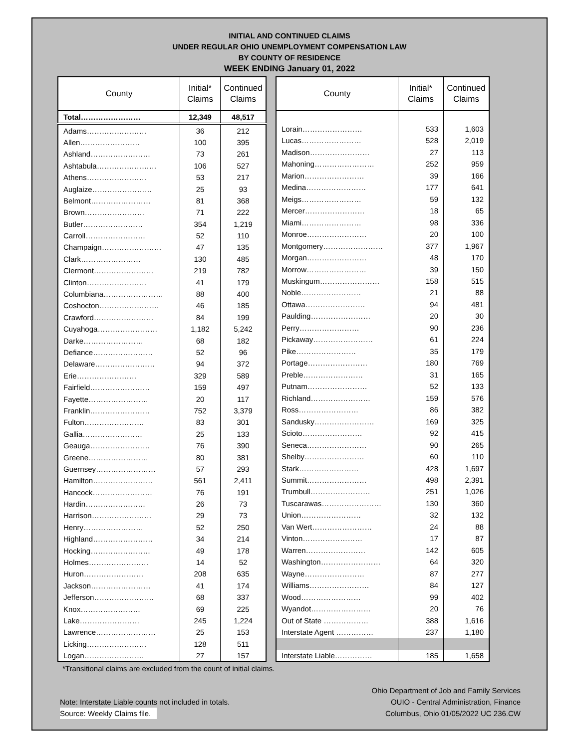INITIAL AND CONTINUED CLAIMS
UNDER REGULAR OHIO UNEMPLOYMENT COMPENSATION LAW
BY COUNTY OF RESIDENCE
WEEK ENDING January 01, 2022
| County | Initial* Claims | Continued Claims |
| --- | --- | --- |
| Total…………………… | 12,349 | 48,517 |
| Adams…………………… | 36 | 212 |
| Allen…………………… | 100 | 395 |
| Ashland…………………… | 73 | 261 |
| Ashtabula…………………… | 106 | 527 |
| Athens…………………… | 53 | 217 |
| Auglaize…………………… | 25 | 93 |
| Belmont…………………… | 81 | 368 |
| Brown…………………… | 71 | 222 |
| Butler…………………… | 354 | 1,219 |
| Carroll…………………… | 52 | 110 |
| Champaign…………………… | 47 | 135 |
| Clark…………………… | 130 | 485 |
| Clermont…………………… | 219 | 782 |
| Clinton…………………… | 41 | 179 |
| Columbiana…………………… | 88 | 400 |
| Coshocton…………………… | 46 | 185 |
| Crawford…………………… | 84 | 199 |
| Cuyahoga…………………… | 1,182 | 5,242 |
| Darke…………………… | 68 | 182 |
| Defiance…………………… | 52 | 96 |
| Delaware…………………… | 94 | 372 |
| Erie…………………… | 329 | 589 |
| Fairfield…………………… | 159 | 497 |
| Fayette…………………… | 20 | 117 |
| Franklin…………………… | 752 | 3,379 |
| Fulton…………………… | 83 | 301 |
| Gallia…………………… | 25 | 133 |
| Geauga…………………… | 76 | 390 |
| Greene…………………… | 80 | 381 |
| Guernsey…………………… | 57 | 293 |
| Hamilton…………………… | 561 | 2,411 |
| Hancock…………………… | 76 | 191 |
| Hardin…………………… | 26 | 73 |
| Harrison…………………… | 29 | 73 |
| Henry…………………… | 52 | 250 |
| Highland…………………… | 34 | 214 |
| Hocking…………………… | 49 | 178 |
| Holmes…………………… | 14 | 52 |
| Huron…………………… | 208 | 635 |
| Jackson…………………… | 41 | 174 |
| Jefferson…………………… | 68 | 337 |
| Knox…………………… | 69 | 225 |
| Lake…………………… | 245 | 1,224 |
| Lawrence…………………… | 25 | 153 |
| Licking…………………… | 128 | 511 |
| Logan…………………… | 27 | 157 |
| County | Initial* Claims | Continued Claims |
| --- | --- | --- |
| Lorain…………………… | 533 | 1,603 |
| Lucas…………………… | 528 | 2,019 |
| Madison…………………… | 27 | 113 |
| Mahoning…………………… | 252 | 959 |
| Marion…………………… | 39 | 166 |
| Medina…………………… | 177 | 641 |
| Meigs…………………… | 59 | 132 |
| Mercer…………………… | 18 | 65 |
| Miami…………………… | 98 | 336 |
| Monroe…………………… | 20 | 100 |
| Montgomery…………………… | 377 | 1,967 |
| Morgan…………………… | 48 | 170 |
| Morrow…………………… | 39 | 150 |
| Muskingum…………………… | 158 | 515 |
| Noble…………………… | 21 | 88 |
| Ottawa…………………… | 94 | 481 |
| Paulding…………………… | 20 | 30 |
| Perry…………………… | 90 | 236 |
| Pickaway…………………… | 61 | 224 |
| Pike…………………… | 35 | 179 |
| Portage…………………… | 180 | 769 |
| Preble…………………… | 31 | 165 |
| Putnam…………………… | 52 | 133 |
| Richland…………………… | 159 | 576 |
| Ross…………………… | 86 | 382 |
| Sandusky…………………… | 169 | 325 |
| Scioto…………………… | 92 | 415 |
| Seneca…………………… | 90 | 265 |
| Shelby…………………… | 60 | 110 |
| Stark…………………… | 428 | 1,697 |
| Summit…………………… | 498 | 2,391 |
| Trumbull…………………… | 251 | 1,026 |
| Tuscarawas…………………… | 130 | 360 |
| Union…………………… | 32 | 132 |
| Van Wert…………………… | 24 | 88 |
| Vinton…………………… | 17 | 87 |
| Warren…………………… | 142 | 605 |
| Washington…………………… | 64 | 320 |
| Wayne…………………… | 87 | 277 |
| Williams…………………… | 84 | 127 |
| Wood…………………… | 99 | 402 |
| Wyandot…………………… | 20 | 76 |
| Out of State ……………… | 388 | 1,616 |
| Interstate Agent …………… | 237 | 1,180 |
| Interstate Liable…………… | 185 | 1,658 |
*Transitional claims are excluded from the count of initial claims.
Note: Interstate Liable counts not included in totals.
Source: Weekly Claims file.
Ohio Department of Job and Family Services
OUIO - Central Administration, Finance
Columbus, Ohio 01/05/2022 UC 236.CW